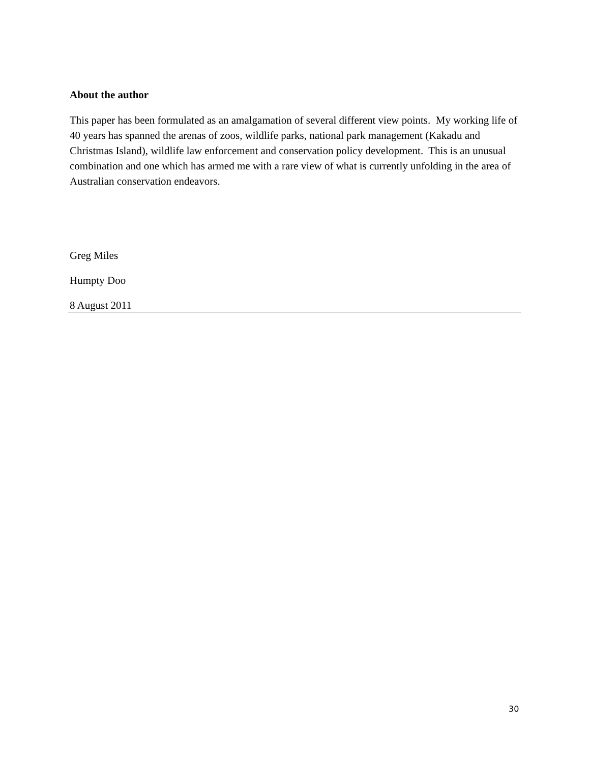About the author
This paper has been formulated as an amalgamation of several different view points. My working life of 40 years has spanned the arenas of zoos, wildlife parks, national park management (Kakadu and Christmas Island), wildlife law enforcement and conservation policy development. This is an unusual combination and one which has armed me with a rare view of what is currently unfolding in the area of Australian conservation endeavors.
Greg Miles
Humpty Doo
8 August 2011
30